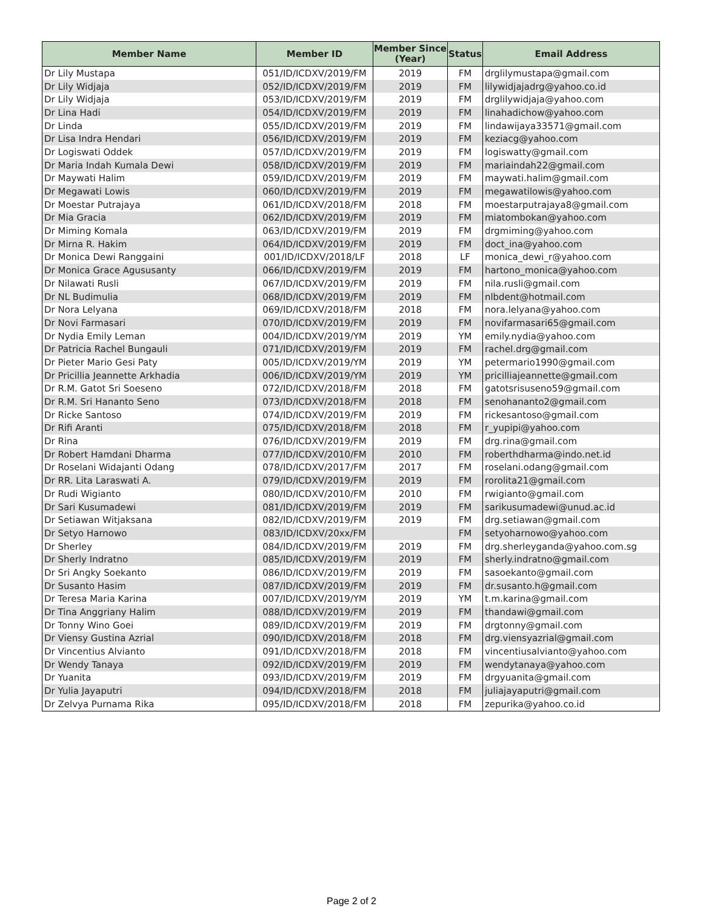| Member Name | Member ID | Member Since (Year) | Status | Email Address |
| --- | --- | --- | --- | --- |
| Dr Lily Mustapa | 051/ID/ICDXV/2019/FM | 2019 | FM | drglilymustapa@gmail.com |
| Dr Lily Widjaja | 052/ID/ICDXV/2019/FM | 2019 | FM | lilywidjajadrg@yahoo.co.id |
| Dr Lily Widjaja | 053/ID/ICDXV/2019/FM | 2019 | FM | drglilywidjaja@yahoo.com |
| Dr Lina Hadi | 054/ID/ICDXV/2019/FM | 2019 | FM | linahadichow@yahoo.com |
| Dr Linda | 055/ID/ICDXV/2019/FM | 2019 | FM | lindawijaya33571@gmail.com |
| Dr Lisa Indra Hendari | 056/ID/ICDXV/2019/FM | 2019 | FM | keziacg@yahoo.com |
| Dr Logiswati Oddek | 057/ID/ICDXV/2019/FM | 2019 | FM | logiswatty@gmail.com |
| Dr Maria Indah Kumala Dewi | 058/ID/ICDXV/2019/FM | 2019 | FM | mariaindah22@gmail.com |
| Dr Maywati Halim | 059/ID/ICDXV/2019/FM | 2019 | FM | maywati.halim@gmail.com |
| Dr Megawati Lowis | 060/ID/ICDXV/2019/FM | 2019 | FM | megawatilowis@yahoo.com |
| Dr Moestar Putrajaya | 061/ID/ICDXV/2018/FM | 2018 | FM | moestarputrajaya8@gmail.com |
| Dr Mia Gracia | 062/ID/ICDXV/2019/FM | 2019 | FM | miatombokan@yahoo.com |
| Dr Miming Komala | 063/ID/ICDXV/2019/FM | 2019 | FM | drgmiming@yahoo.com |
| Dr Mirna R. Hakim | 064/ID/ICDXV/2019/FM | 2019 | FM | doct_ina@yahoo.com |
| Dr Monica Dewi Ranggaini | 001/ID/ICDXV/2018/LF | 2018 | LF | monica_dewi_r@yahoo.com |
| Dr Monica Grace Agususanty | 066/ID/ICDXV/2019/FM | 2019 | FM | hartono_monica@yahoo.com |
| Dr Nilawati Rusli | 067/ID/ICDXV/2019/FM | 2019 | FM | nila.rusli@gmail.com |
| Dr NL Budimulia | 068/ID/ICDXV/2019/FM | 2019 | FM | nlbdent@hotmail.com |
| Dr Nora Lelyana | 069/ID/ICDXV/2018/FM | 2018 | FM | nora.lelyana@yahoo.com |
| Dr Novi Farmasari | 070/ID/ICDXV/2019/FM | 2019 | FM | novifarmasari65@gmail.com |
| Dr Nydia Emily Leman | 004/ID/ICDXV/2019/YM | 2019 | YM | emily.nydia@yahoo.com |
| Dr Patricia Rachel Bungauli | 071/ID/ICDXV/2019/FM | 2019 | FM | rachel.drg@gmail.com |
| Dr Pieter Mario Gesi Paty | 005/ID/ICDXV/2019/YM | 2019 | YM | petermario1990@gmail.com |
| Dr Pricillia Jeannette Arkhadia | 006/ID/ICDXV/2019/YM | 2019 | YM | pricilliajeannette@gmail.com |
| Dr R.M. Gatot Sri Soeseno | 072/ID/ICDXV/2018/FM | 2018 | FM | gatotsrisuseno59@gmail.com |
| Dr R.M. Sri Hananto Seno | 073/ID/ICDXV/2018/FM | 2018 | FM | senohananto2@gmail.com |
| Dr Ricke Santoso | 074/ID/ICDXV/2019/FM | 2019 | FM | rickesantoso@gmail.com |
| Dr Rifi Aranti | 075/ID/ICDXV/2018/FM | 2018 | FM | r_yupipi@yahoo.com |
| Dr Rina | 076/ID/ICDXV/2019/FM | 2019 | FM | drg.rina@gmail.com |
| Dr Robert Hamdani Dharma | 077/ID/ICDXV/2010/FM | 2010 | FM | roberthdharma@indo.net.id |
| Dr Roselani Widajanti Odang | 078/ID/ICDXV/2017/FM | 2017 | FM | roselani.odang@gmail.com |
| Dr RR. Lita Laraswati A. | 079/ID/ICDXV/2019/FM | 2019 | FM | rorolita21@gmail.com |
| Dr Rudi Wigianto | 080/ID/ICDXV/2010/FM | 2010 | FM | rwigianto@gmail.com |
| Dr Sari Kusumadewi | 081/ID/ICDXV/2019/FM | 2019 | FM | sarikusumadewi@unud.ac.id |
| Dr Setiawan Witjaksana | 082/ID/ICDXV/2019/FM | 2019 | FM | drg.setiawan@gmail.com |
| Dr Setyo Harnowo | 083/ID/ICDXV/20xx/FM | | FM | setyoharnowo@yahoo.com |
| Dr Sherley | 084/ID/ICDXV/2019/FM | 2019 | FM | drg.sherleyganda@yahoo.com.sg |
| Dr Sherly Indratno | 085/ID/ICDXV/2019/FM | 2019 | FM | sherly.indratno@gmail.com |
| Dr Sri Angky Soekanto | 086/ID/ICDXV/2019/FM | 2019 | FM | sasoekanto@gmail.com |
| Dr Susanto Hasim | 087/ID/ICDXV/2019/FM | 2019 | FM | dr.susanto.h@gmail.com |
| Dr Teresa Maria Karina | 007/ID/ICDXV/2019/YM | 2019 | YM | t.m.karina@gmail.com |
| Dr Tina Anggriany Halim | 088/ID/ICDXV/2019/FM | 2019 | FM | thandawi@gmail.com |
| Dr Tonny Wino Goei | 089/ID/ICDXV/2019/FM | 2019 | FM | drgtonny@gmail.com |
| Dr Viensy Gustina Azrial | 090/ID/ICDXV/2018/FM | 2018 | FM | drg.viensyazrial@gmail.com |
| Dr Vincentius Alvianto | 091/ID/ICDXV/2018/FM | 2018 | FM | vincentiusalvianto@yahoo.com |
| Dr Wendy Tanaya | 092/ID/ICDXV/2019/FM | 2019 | FM | wendytanaya@yahoo.com |
| Dr Yuanita | 093/ID/ICDXV/2019/FM | 2019 | FM | drgyuanita@gmail.com |
| Dr Yulia Jayaputri | 094/ID/ICDXV/2018/FM | 2018 | FM | juliajayaputri@gmail.com |
| Dr Zelvya Purnama Rika | 095/ID/ICDXV/2018/FM | 2018 | FM | zepurika@yahoo.co.id |
Page 2 of 2